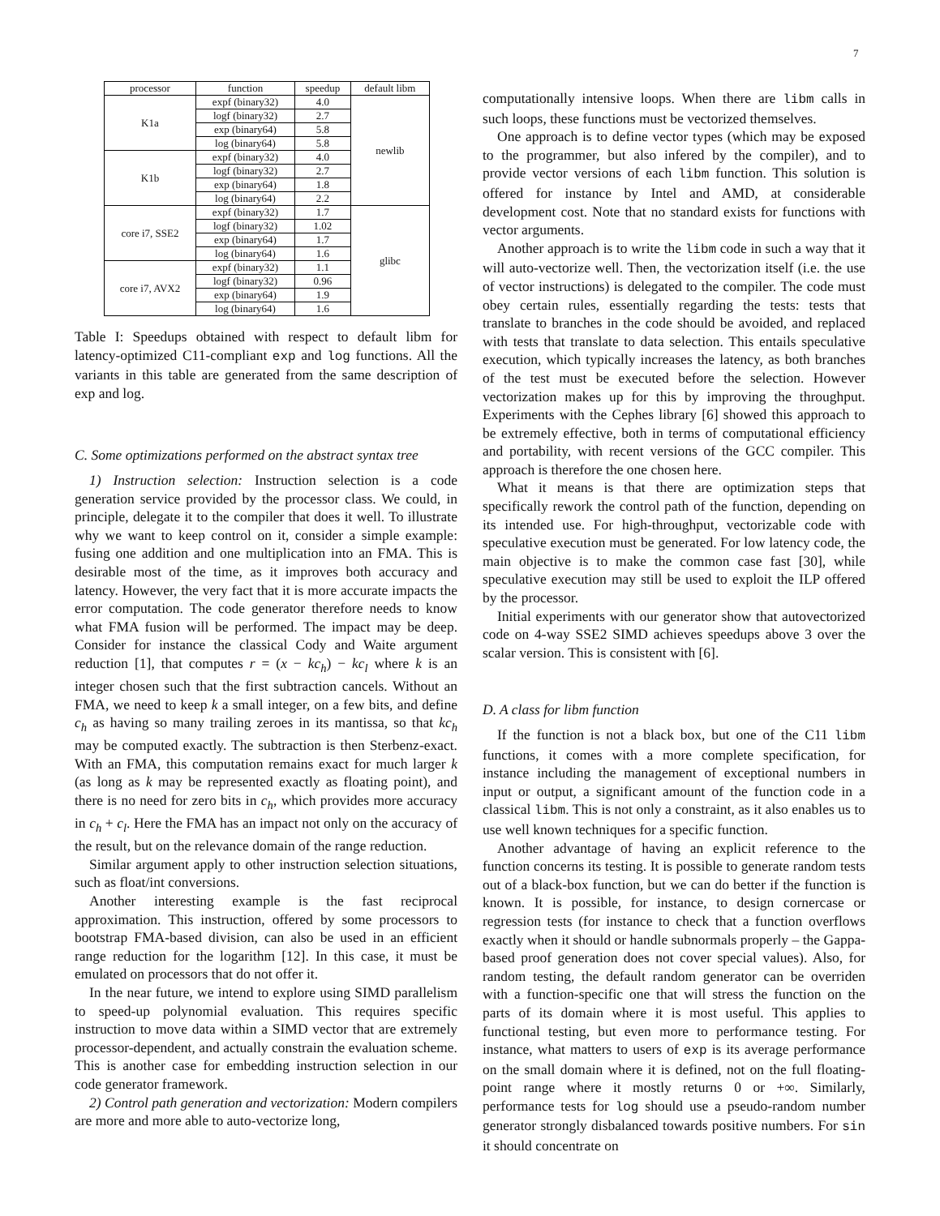7
| processor | function | speedup | default libm |
| --- | --- | --- | --- |
| K1a | expf (binary32) | 4.0 | newlib |
| | logf (binary32) | 2.7 | |
| | exp (binary64) | 5.8 | |
| | log (binary64) | 5.8 | |
| K1b | expf (binary32) | 4.0 | |
| | logf (binary32) | 2.7 | |
| | exp (binary64) | 1.8 | |
| | log (binary64) | 2.2 | |
| core i7, SSE2 | expf (binary32) | 1.7 | glibc |
| | logf (binary32) | 1.02 | |
| | exp (binary64) | 1.7 | |
| | log (binary64) | 1.6 | |
| core i7, AVX2 | expf (binary32) | 1.1 | |
| | logf (binary32) | 0.96 | |
| | exp (binary64) | 1.9 | |
| | log (binary64) | 1.6 | |
Table I: Speedups obtained with respect to default libm for latency-optimized C11-compliant exp and log functions. All the variants in this table are generated from the same description of exp and log.
C. Some optimizations performed on the abstract syntax tree
1) Instruction selection: Instruction selection is a code generation service provided by the processor class. We could, in principle, delegate it to the compiler that does it well. To illustrate why we want to keep control on it, consider a simple example: fusing one addition and one multiplication into an FMA. This is desirable most of the time, as it improves both accuracy and latency. However, the very fact that it is more accurate impacts the error computation. The code generator therefore needs to know what FMA fusion will be performed. The impact may be deep. Consider for instance the classical Cody and Waite argument reduction [1], that computes r = (x − kc<sub>h</sub>) − kc<sub>l</sub> where k is an integer chosen such that the first subtraction cancels. Without an FMA, we need to keep k a small integer, on a few bits, and define c<sub>h</sub> as having so many trailing zeroes in its mantissa, so that kc<sub>h</sub> may be computed exactly. The subtraction is then Sterbenz-exact. With an FMA, this computation remains exact for much larger k (as long as k may be represented exactly as floating point), and there is no need for zero bits in c<sub>h</sub>, which provides more accuracy in c<sub>h</sub> + c<sub>l</sub>. Here the FMA has an impact not only on the accuracy of the result, but on the relevance domain of the range reduction.
Similar argument apply to other instruction selection situations, such as float/int conversions.
Another interesting example is the fast reciprocal approximation. This instruction, offered by some processors to bootstrap FMA-based division, can also be used in an efficient range reduction for the logarithm [12]. In this case, it must be emulated on processors that do not offer it.
In the near future, we intend to explore using SIMD parallelism to speed-up polynomial evaluation. This requires specific instruction to move data within a SIMD vector that are extremely processor-dependent, and actually constrain the evaluation scheme. This is another case for embedding instruction selection in our code generator framework.
2) Control path generation and vectorization: Modern compilers are more and more able to auto-vectorize long,
computationally intensive loops. When there are libm calls in such loops, these functions must be vectorized themselves.
One approach is to define vector types (which may be exposed to the programmer, but also infered by the compiler), and to provide vector versions of each libm function. This solution is offered for instance by Intel and AMD, at considerable development cost. Note that no standard exists for functions with vector arguments.
Another approach is to write the libm code in such a way that it will auto-vectorize well. Then, the vectorization itself (i.e. the use of vector instructions) is delegated to the compiler. The code must obey certain rules, essentially regarding the tests: tests that translate to branches in the code should be avoided, and replaced with tests that translate to data selection. This entails speculative execution, which typically increases the latency, as both branches of the test must be executed before the selection. However vectorization makes up for this by improving the throughput. Experiments with the Cephes library [6] showed this approach to be extremely effective, both in terms of computational efficiency and portability, with recent versions of the GCC compiler. This approach is therefore the one chosen here.
What it means is that there are optimization steps that specifically rework the control path of the function, depending on its intended use. For high-throughput, vectorizable code with speculative execution must be generated. For low latency code, the main objective is to make the common case fast [30], while speculative execution may still be used to exploit the ILP offered by the processor.
Initial experiments with our generator show that autovectorized code on 4-way SSE2 SIMD achieves speedups above 3 over the scalar version. This is consistent with [6].
D. A class for libm function
If the function is not a black box, but one of the C11 libm functions, it comes with a more complete specification, for instance including the management of exceptional numbers in input or output, a significant amount of the function code in a classical libm. This is not only a constraint, as it also enables us to use well known techniques for a specific function.
Another advantage of having an explicit reference to the function concerns its testing. It is possible to generate random tests out of a black-box function, but we can do better if the function is known. It is possible, for instance, to design cornercase or regression tests (for instance to check that a function overflows exactly when it should or handle subnormals properly – the Gappa-based proof generation does not cover special values). Also, for random testing, the default random generator can be overriden with a function-specific one that will stress the function on the parts of its domain where it is most useful. This applies to functional testing, but even more to performance testing. For instance, what matters to users of exp is its average performance on the small domain where it is defined, not on the full floating-point range where it mostly returns 0 or +∞. Similarly, performance tests for log should use a pseudo-random number generator strongly disbalanced towards positive numbers. For sin it should concentrate on